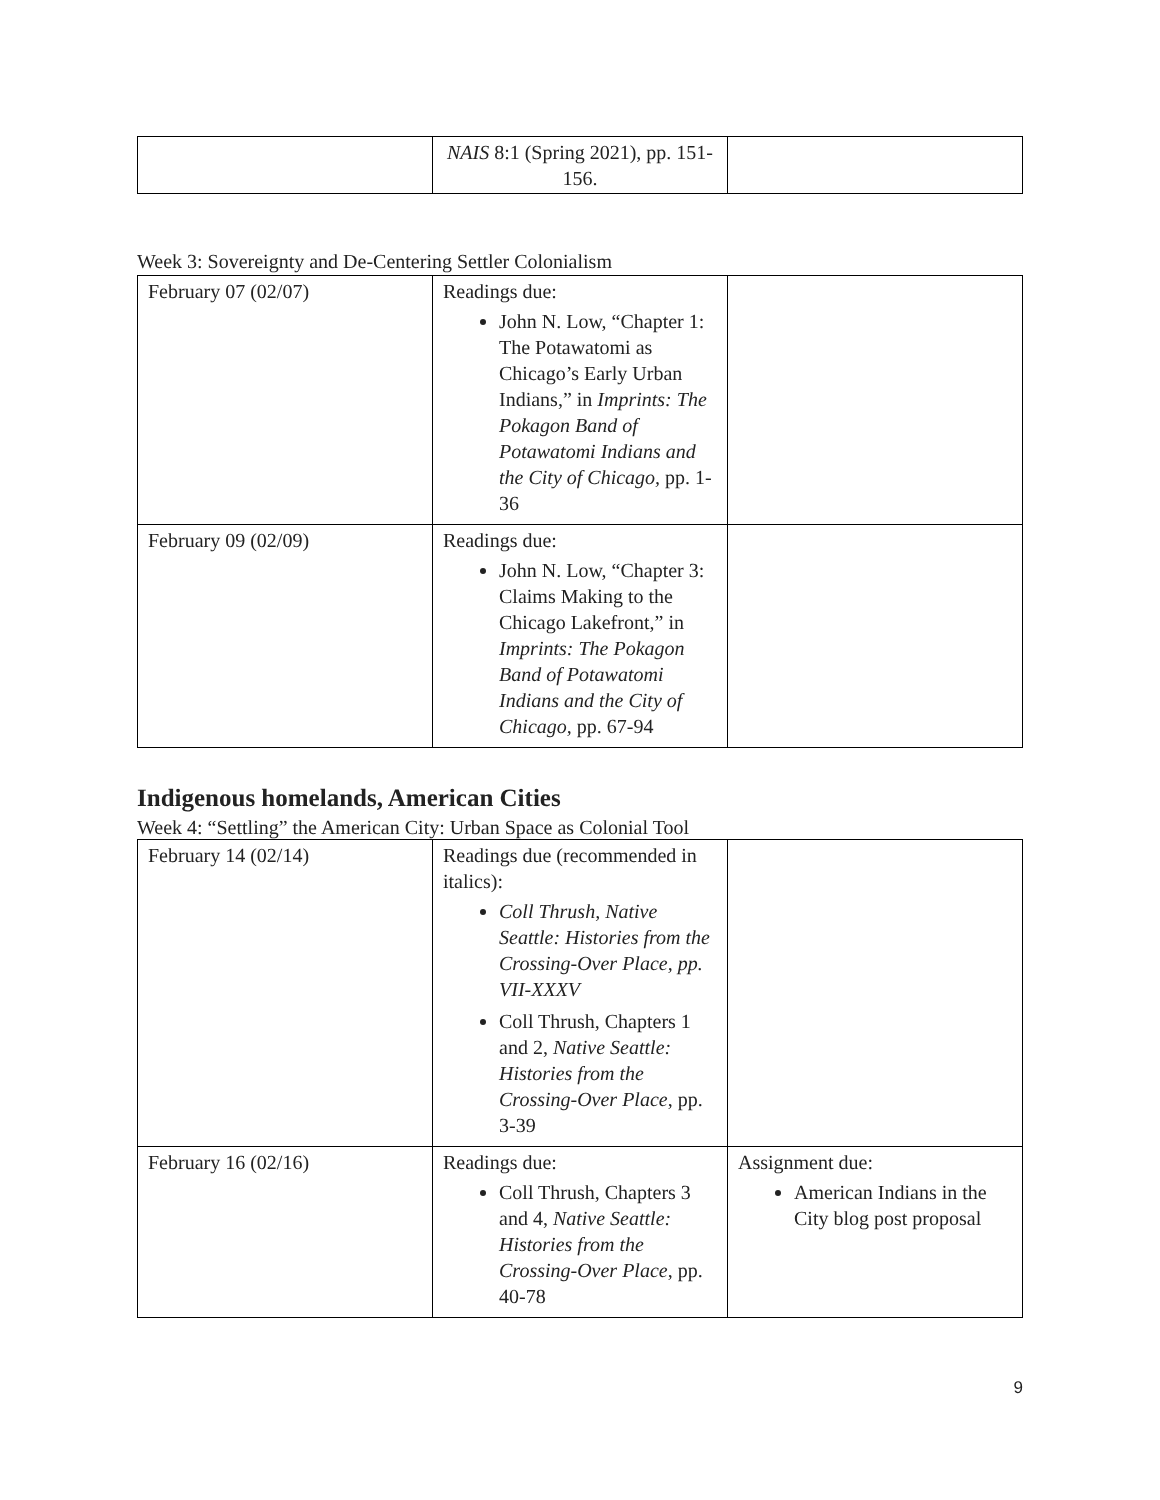| | NAIS 8:1 (Spring 2021), pp. 151-156. | |
Week 3: Sovereignty and De-Centering Settler Colonialism
| February 07 (02/07) | Readings due: John N. Low, “Chapter 1: The Potawatomi as Chicago’s Early Urban Indians,” in Imprints: The Pokagon Band of Potawatomi Indians and the City of Chicago, pp. 1-36 | |
| February 09 (02/09) | Readings due: John N. Low, “Chapter 3: Claims Making to the Chicago Lakefront,” in Imprints: The Pokagon Band of Potawatomi Indians and the City of Chicago, pp. 67-94 | |
Indigenous homelands, American Cities
Week 4: “Settling” the American City: Urban Space as Colonial Tool
| February 14 (02/14) | Readings due (recommended in italics): Coll Thrush, Native Seattle: Histories from the Crossing-Over Place, pp. VII-XXXV Coll Thrush, Chapters 1 and 2, Native Seattle: Histories from the Crossing-Over Place , pp. 3-39 | |
| February 16 (02/16) | Readings due: Coll Thrush, Chapters 3 and 4, Native Seattle: Histories from the Crossing-Over Place , pp. 40-78 | Assignment due: American Indians in the City blog post proposal |
9